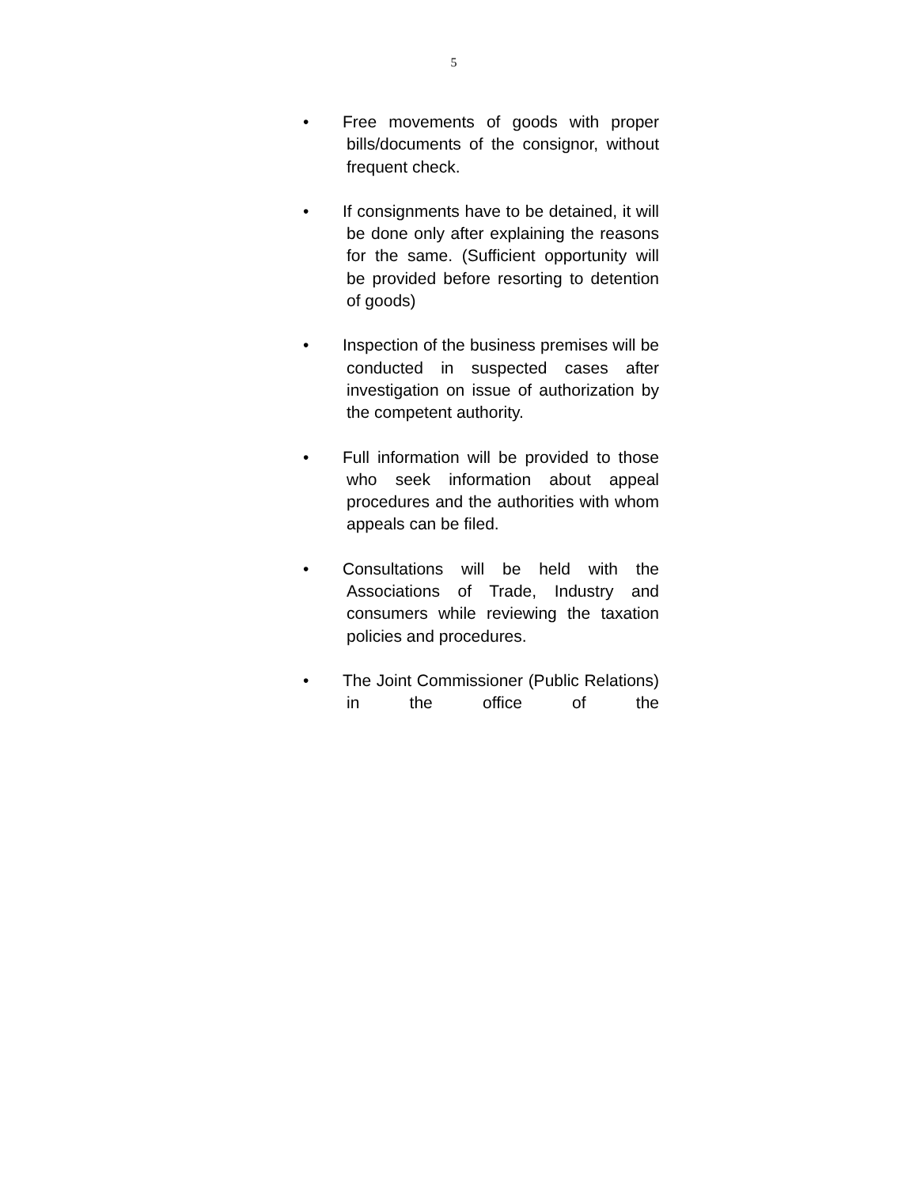5
• Free movements of goods with proper bills/documents of the consignor, without frequent check.
• If consignments have to be detained, it will be done only after explaining the reasons for the same. (Sufficient opportunity will be provided before resorting to detention of goods)
• Inspection of the business premises will be conducted in suspected cases after investigation on issue of authorization by the competent authority.
• Full information will be provided to those who seek information about appeal procedures and the authorities with whom appeals can be filed.
• Consultations will be held with the Associations of Trade, Industry and consumers while reviewing the taxation policies and procedures.
• The Joint Commissioner (Public Relations) in the office of the